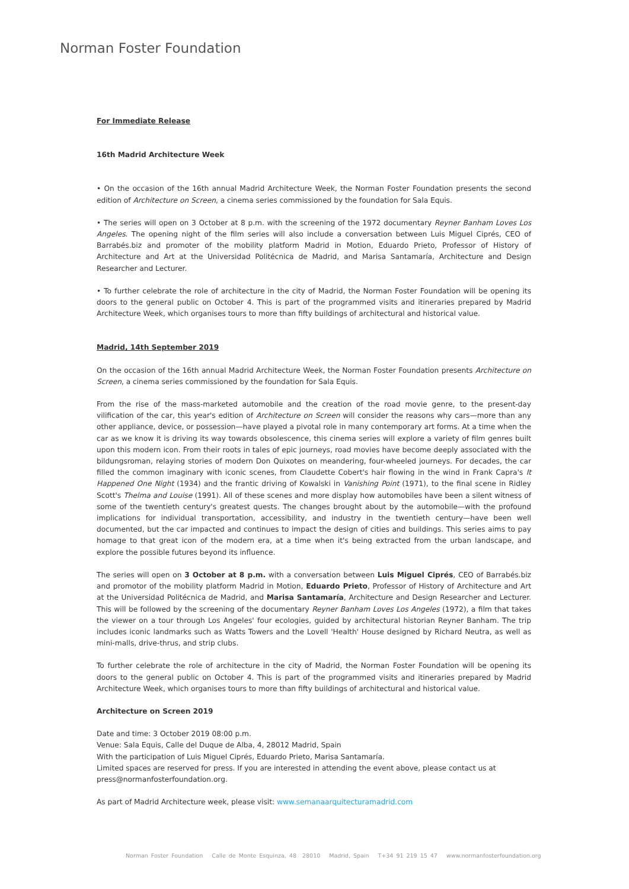Norman Foster Foundation
For Immediate Release
16th Madrid Architecture Week
• On the occasion of the 16th annual Madrid Architecture Week, the Norman Foster Foundation presents the second edition of Architecture on Screen, a cinema series commissioned by the foundation for Sala Equis.
• The series will open on 3 October at 8 p.m. with the screening of the 1972 documentary Reyner Banham Loves Los Angeles. The opening night of the film series will also include a conversation between Luis Miguel Ciprés, CEO of Barrabés.biz and promoter of the mobility platform Madrid in Motion, Eduardo Prieto, Professor of History of Architecture and Art at the Universidad Politécnica de Madrid, and Marisa Santamaría, Architecture and Design Researcher and Lecturer.
• To further celebrate the role of architecture in the city of Madrid, the Norman Foster Foundation will be opening its doors to the general public on October 4. This is part of the programmed visits and itineraries prepared by Madrid Architecture Week, which organises tours to more than fifty buildings of architectural and historical value.
Madrid, 14th September 2019
On the occasion of the 16th annual Madrid Architecture Week, the Norman Foster Foundation presents Architecture on Screen, a cinema series commissioned by the foundation for Sala Equis.
From the rise of the mass-marketed automobile and the creation of the road movie genre, to the present-day vilification of the car, this year's edition of Architecture on Screen will consider the reasons why cars—more than any other appliance, device, or possession—have played a pivotal role in many contemporary art forms. At a time when the car as we know it is driving its way towards obsolescence, this cinema series will explore a variety of film genres built upon this modern icon. From their roots in tales of epic journeys, road movies have become deeply associated with the bildungsroman, relaying stories of modern Don Quixotes on meandering, four-wheeled journeys. For decades, the car filled the common imaginary with iconic scenes, from Claudette Cobert's hair flowing in the wind in Frank Capra's It Happened One Night (1934) and the frantic driving of Kowalski in Vanishing Point (1971), to the final scene in Ridley Scott's Thelma and Louise (1991). All of these scenes and more display how automobiles have been a silent witness of some of the twentieth century's greatest quests. The changes brought about by the automobile—with the profound implications for individual transportation, accessibility, and industry in the twentieth century—have been well documented, but the car impacted and continues to impact the design of cities and buildings. This series aims to pay homage to that great icon of the modern era, at a time when it's being extracted from the urban landscape, and explore the possible futures beyond its influence.
The series will open on 3 October at 8 p.m. with a conversation between Luis Miguel Ciprés, CEO of Barrabés.biz and promotor of the mobility platform Madrid in Motion, Eduardo Prieto, Professor of History of Architecture and Art at the Universidad Politécnica de Madrid, and Marisa Santamaría, Architecture and Design Researcher and Lecturer. This will be followed by the screening of the documentary Reyner Banham Loves Los Angeles (1972), a film that takes the viewer on a tour through Los Angeles' four ecologies, guided by architectural historian Reyner Banham. The trip includes iconic landmarks such as Watts Towers and the Lovell 'Health' House designed by Richard Neutra, as well as mini-malls, drive-thrus, and strip clubs.
To further celebrate the role of architecture in the city of Madrid, the Norman Foster Foundation will be opening its doors to the general public on October 4. This is part of the programmed visits and itineraries prepared by Madrid Architecture Week, which organises tours to more than fifty buildings of architectural and historical value.
Architecture on Screen 2019
Date and time: 3 October 2019 08:00 p.m.
Venue: Sala Equis, Calle del Duque de Alba, 4, 28012 Madrid, Spain
With the participation of Luis Miguel Ciprés, Eduardo Prieto, Marisa Santamaría.
Limited spaces are reserved for press. If you are interested in attending the event above, please contact us at press@normanfosterfoundation.org.
As part of Madrid Architecture week, please visit: www.semanaarquitecturamadrid.com
Norman Foster Foundation Calle de Monte Esquinza, 48 28010 Madrid, Spain T+34 91 219 15 47 www.normanfosterfoundation.org